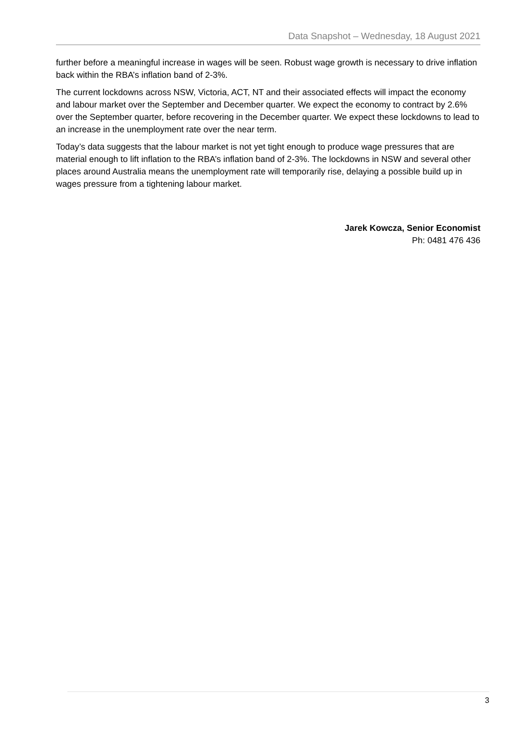Data Snapshot – Wednesday, 18 August 2021
further before a meaningful increase in wages will be seen. Robust wage growth is necessary to drive inflation back within the RBA’s inflation band of 2-3%.
The current lockdowns across NSW, Victoria, ACT, NT and their associated effects will impact the economy and labour market over the September and December quarter. We expect the economy to contract by 2.6% over the September quarter, before recovering in the December quarter. We expect these lockdowns to lead to an increase in the unemployment rate over the near term.
Today’s data suggests that the labour market is not yet tight enough to produce wage pressures that are material enough to lift inflation to the RBA’s inflation band of 2-3%. The lockdowns in NSW and several other places around Australia means the unemployment rate will temporarily rise, delaying a possible build up in wages pressure from a tightening labour market.
Jarek Kowcza, Senior Economist
Ph: 0481 476 436
3